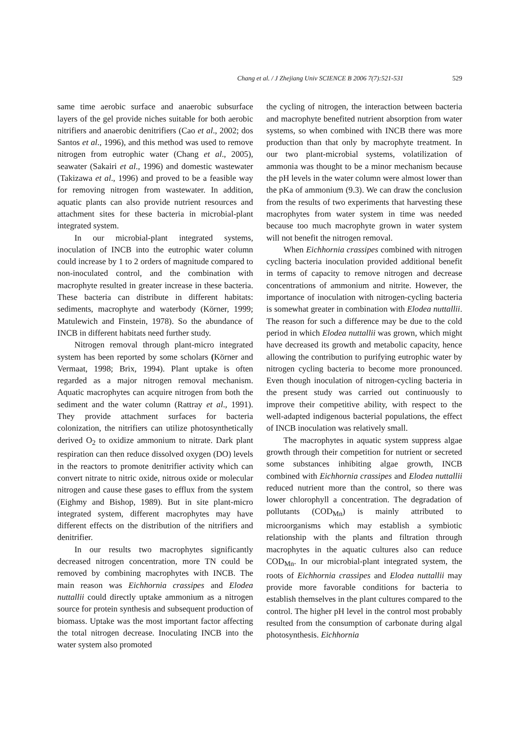Chang et al. / J Zhejiang Univ SCIENCE B 2006 7(7):521-531 529
same time aerobic surface and anaerobic subsurface layers of the gel provide niches suitable for both aerobic nitrifiers and anaerobic denitrifiers (Cao et al., 2002; dos Santos et al., 1996), and this method was used to remove nitrogen from eutrophic water (Chang et al., 2005), seawater (Sakairi et al., 1996) and domestic wastewater (Takizawa et al., 1996) and proved to be a feasible way for removing nitrogen from wastewater. In addition, aquatic plants can also provide nutrient resources and attachment sites for these bacteria in microbial-plant integrated system.
In our microbial-plant integrated systems, inoculation of INCB into the eutrophic water column could increase by 1 to 2 orders of magnitude compared to non-inoculated control, and the combination with macrophyte resulted in greater increase in these bacteria. These bacteria can distribute in different habitats: sediments, macrophyte and waterbody (Körner, 1999; Matulewich and Finstein, 1978). So the abundance of INCB in different habitats need further study.
Nitrogen removal through plant-micro integrated system has been reported by some scholars (Körner and Vermaat, 1998; Brix, 1994). Plant uptake is often regarded as a major nitrogen removal mechanism. Aquatic macrophytes can acquire nitrogen from both the sediment and the water column (Rattray et al., 1991). They provide attachment surfaces for bacteria colonization, the nitrifiers can utilize photosynthetically derived O<sub>2</sub> to oxidize ammonium to nitrate. Dark plant respiration can then reduce dissolved oxygen (DO) levels in the reactors to promote denitrifier activity which can convert nitrate to nitric oxide, nitrous oxide or molecular nitrogen and cause these gases to efflux from the system (Eighmy and Bishop, 1989). But in site plant-micro integrated system, different macrophytes may have different effects on the distribution of the nitrifiers and denitrifier.
In our results two macrophytes significantly decreased nitrogen concentration, more TN could be removed by combining macrophytes with INCB. The main reason was Eichhornia crassipes and Elodea nuttallii could directly uptake ammonium as a nitrogen source for protein synthesis and subsequent production of biomass. Uptake was the most important factor affecting the total nitrogen decrease. Inoculating INCB into the water system also promoted
the cycling of nitrogen, the interaction between bacteria and macrophyte benefited nutrient absorption from water systems, so when combined with INCB there was more production than that only by macrophyte treatment. In our two plant-microbial systems, volatilization of ammonia was thought to be a minor mechanism because the pH levels in the water column were almost lower than the pKa of ammonium (9.3). We can draw the conclusion from the results of two experiments that harvesting these macrophytes from water system in time was needed because too much macrophyte grown in water system will not benefit the nitrogen removal.
When Eichhornia crassipes combined with nitrogen cycling bacteria inoculation provided additional benefit in terms of capacity to remove nitrogen and decrease concentrations of ammonium and nitrite. However, the importance of inoculation with nitrogen-cycling bacteria is somewhat greater in combination with Elodea nuttallii. The reason for such a difference may be due to the cold period in which Elodea nuttallii was grown, which might have decreased its growth and metabolic capacity, hence allowing the contribution to purifying eutrophic water by nitrogen cycling bacteria to become more pronounced. Even though inoculation of nitrogen-cycling bacteria in the present study was carried out continuously to improve their competitive ability, with respect to the well-adapted indigenous bacterial populations, the effect of INCB inoculation was relatively small.
The macrophytes in aquatic system suppress algae growth through their competition for nutrient or secreted some substances inhibiting algae growth, INCB combined with Eichhornia crassipes and Elodea nuttallii reduced nutrient more than the control, so there was lower chlorophyll a concentration. The degradation of pollutants (COD<sub>Mn</sub>) is mainly attributed to microorganisms which may establish a symbiotic relationship with the plants and filtration through macrophytes in the aquatic cultures also can reduce COD<sub>Mn</sub>. In our microbial-plant integrated system, the roots of Eichhornia crassipes and Elodea nuttallii may provide more favorable conditions for bacteria to establish themselves in the plant cultures compared to the control. The higher pH level in the control most probably resulted from the consumption of carbonate during algal photosynthesis. Eichhornia